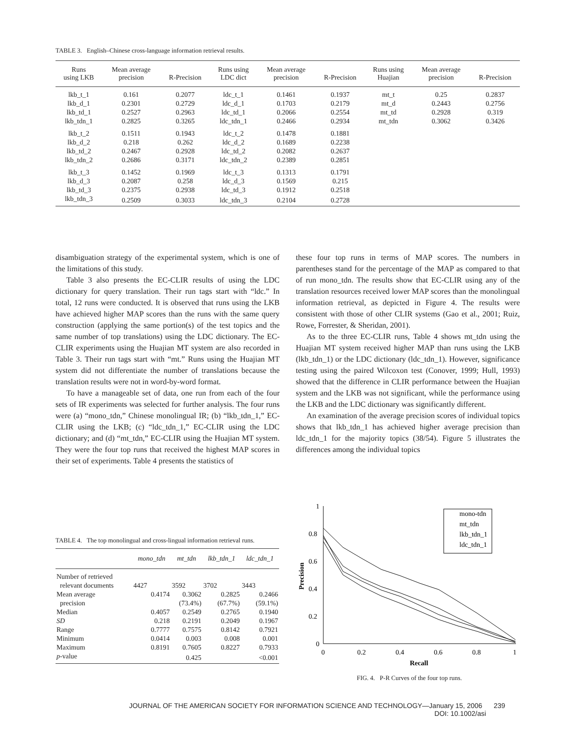TABLE 3. English–Chinese cross-language information retrieval results.
| Runs using LKB | Mean average precision | R-Precision | Runs using LDC dict | Mean average precision | R-Precision | Runs using Huajian | Mean average precision | R-Precision |
| --- | --- | --- | --- | --- | --- | --- | --- | --- |
| lkb_t_1 | 0.161 | 0.2077 | ldc_t_1 | 0.1461 | 0.1937 | mt_t | 0.25 | 0.2837 |
| lkb_d_1 | 0.2301 | 0.2729 | ldc_d_1 | 0.1703 | 0.2179 | mt_d | 0.2443 | 0.2756 |
| lkb_td_1 | 0.2527 | 0.2963 | ldc_td_1 | 0.2066 | 0.2554 | mt_td | 0.2928 | 0.319 |
| lkb_tdn_1 | 0.2825 | 0.3265 | ldc_tdn_1 | 0.2466 | 0.2934 | mt_tdn | 0.3062 | 0.3426 |
| lkb_t_2 | 0.1511 | 0.1943 | ldc_t_2 | 0.1478 | 0.1881 | | | |
| lkb_d_2 | 0.218 | 0.262 | ldc_d_2 | 0.1689 | 0.2238 | | | |
| lkb_td_2 | 0.2467 | 0.2928 | ldc_td_2 | 0.2082 | 0.2637 | | | |
| lkb_tdn_2 | 0.2686 | 0.3171 | ldc_tdn_2 | 0.2389 | 0.2851 | | | |
| lkb_t_3 | 0.1452 | 0.1969 | ldc_t_3 | 0.1313 | 0.1791 | | | |
| lkb_d_3 | 0.2087 | 0.258 | ldc_d_3 | 0.1569 | 0.215 | | | |
| lkb_td_3 | 0.2375 | 0.2938 | ldc_td_3 | 0.1912 | 0.2518 | | | |
| lkb_tdn_3 | 0.2509 | 0.3033 | ldc_tdn_3 | 0.2104 | 0.2728 | | | |
disambiguation strategy of the experimental system, which is one of the limitations of this study.
Table 3 also presents the EC-CLIR results of using the LDC dictionary for query translation. Their run tags start with “ldc.” In total, 12 runs were conducted. It is observed that runs using the LKB have achieved higher MAP scores than the runs with the same query construction (applying the same portion(s) of the test topics and the same number of top translations) using the LDC dictionary. The EC-CLIR experiments using the Huajian MT system are also recorded in Table 3. Their run tags start with “mt.” Runs using the Huajian MT system did not differentiate the number of translations because the translation results were not in word-by-word format.
To have a manageable set of data, one run from each of the four sets of IR experiments was selected for further analysis. The four runs were (a) “mono_tdn,” Chinese monolingual IR; (b) “lkb_tdn_1,” EC-CLIR using the LKB; (c) “ldc_tdn_1,” EC-CLIR using the LDC dictionary; and (d) “mt_tdn,” EC-CLIR using the Huajian MT system. They were the four top runs that received the highest MAP scores in their set of experiments. Table 4 presents the statistics of
these four top runs in terms of MAP scores. The numbers in parentheses stand for the percentage of the MAP as compared to that of run mono_tdn. The results show that EC-CLIR using any of the translation resources received lower MAP scores than the monolingual information retrieval, as depicted in Figure 4. The results were consistent with those of other CLIR systems (Gao et al., 2001; Ruiz, Rowe, Forrester, & Sheridan, 2001).
As to the three EC-CLIR runs, Table 4 shows mt_tdn using the Huajian MT system received higher MAP than runs using the LKB (lkb_tdn_1) or the LDC dictionary (ldc_tdn_1). However, significance testing using the paired Wilcoxon test (Conover, 1999; Hull, 1993) showed that the difference in CLIR performance between the Huajian system and the LKB was not significant, while the performance using the LKB and the LDC dictionary was significantly different.
An examination of the average precision scores of individual topics shows that lkb_tdn_1 has achieved higher average precision than ldc_tdn_1 for the majority topics (38/54). Figure 5 illustrates the differences among the individual topics
TABLE 4. The top monolingual and cross-lingual information retrieval runs.
| | mono_tdn | mt_tdn | lkb_tdn_1 | ldc_tdn_1 |
| --- | --- | --- | --- | --- |
| Number of retrieved | | | | |
| relevant documents | 4427 | 3592 | 3702 | 3443 |
| Mean average | 0.4174 | 0.3062 | 0.2825 | 0.2466 |
| precision | | (73.4%) | (67.7%) | (59.1%) |
| Median | 0.4057 | 0.2549 | 0.2765 | 0.1940 |
| SD | 0.218 | 0.2191 | 0.2049 | 0.1967 |
| Range | 0.7777 | 0.7575 | 0.8142 | 0.7921 |
| Minimum | 0.0414 | 0.003 | 0.008 | 0.001 |
| Maximum | 0.8191 | 0.7605 | 0.8227 | 0.7933 |
| p -value | | 0.425 | | <0.001 |
1
0.8
0.6
0.4
0.2
0
0
0.2
0.4
0.6
0.8
1
Recall
Precision
mono-tdn
mt_tdn
lkb_tdn_1
ldc_tdn_1
FIG. 4. P-R Curves of the four top runs.
JOURNAL OF THE AMERICAN SOCIETY FOR INFORMATION SCIENCE AND TECHNOLOGY—January 15, 2006 239
DOI: 10.1002/asi